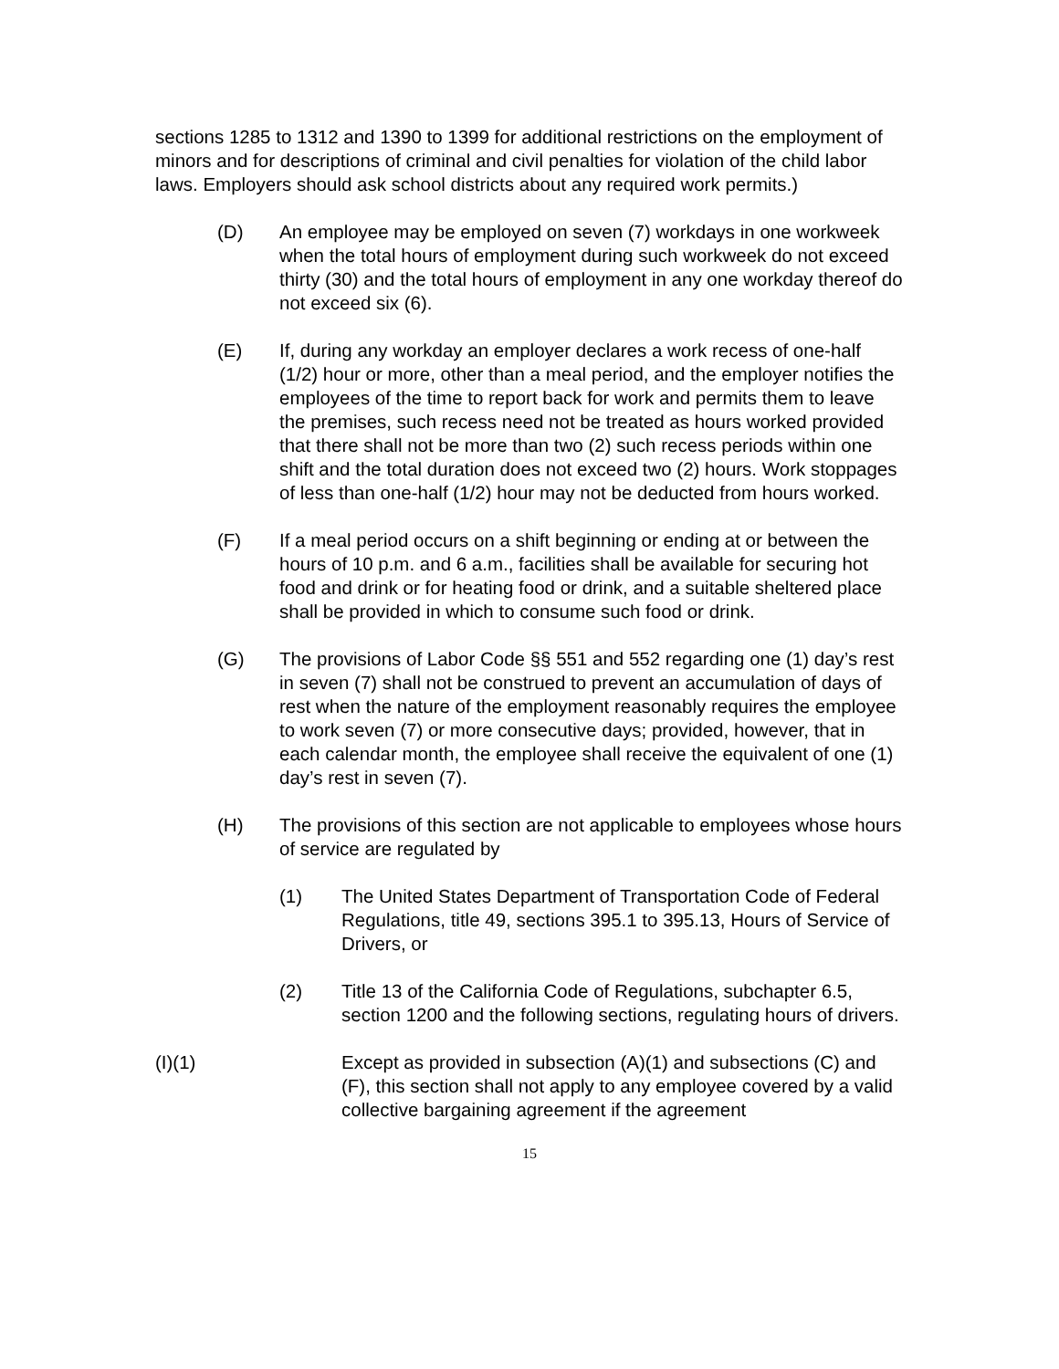sections 1285 to 1312 and 1390 to 1399 for additional restrictions on the employment of minors and for descriptions of criminal and civil penalties for violation of the child labor laws. Employers should ask school districts about any required work permits.)
(D) An employee may be employed on seven (7) workdays in one workweek when the total hours of employment during such workweek do not exceed thirty (30) and the total hours of employment in any one workday thereof do not exceed six (6).
(E) If, during any workday an employer declares a work recess of one-half (1/2) hour or more, other than a meal period, and the employer notifies the employees of the time to report back for work and permits them to leave the premises, such recess need not be treated as hours worked provided that there shall not be more than two (2) such recess periods within one shift and the total duration does not exceed two (2) hours. Work stoppages of less than one-half (1/2) hour may not be deducted from hours worked.
(F) If a meal period occurs on a shift beginning or ending at or between the hours of 10 p.m. and 6 a.m., facilities shall be available for securing hot food and drink or for heating food or drink, and a suitable sheltered place shall be provided in which to consume such food or drink.
(G) The provisions of Labor Code §§ 551 and 552 regarding one (1) day’s rest in seven (7) shall not be construed to prevent an accumulation of days of rest when the nature of the employment reasonably requires the employee to work seven (7) or more consecutive days; provided, however, that in each calendar month, the employee shall receive the equivalent of one (1) day’s rest in seven (7).
(H) The provisions of this section are not applicable to employees whose hours of service are regulated by
(1) The United States Department of Transportation Code of Federal Regulations, title 49, sections 395.1 to 395.13, Hours of Service of Drivers, or
(2) Title 13 of the California Code of Regulations, subchapter 6.5, section 1200 and the following sections, regulating hours of drivers.
(I)(1) Except as provided in subsection (A)(1) and subsections (C) and (F), this section shall not apply to any employee covered by a valid collective bargaining agreement if the agreement
15